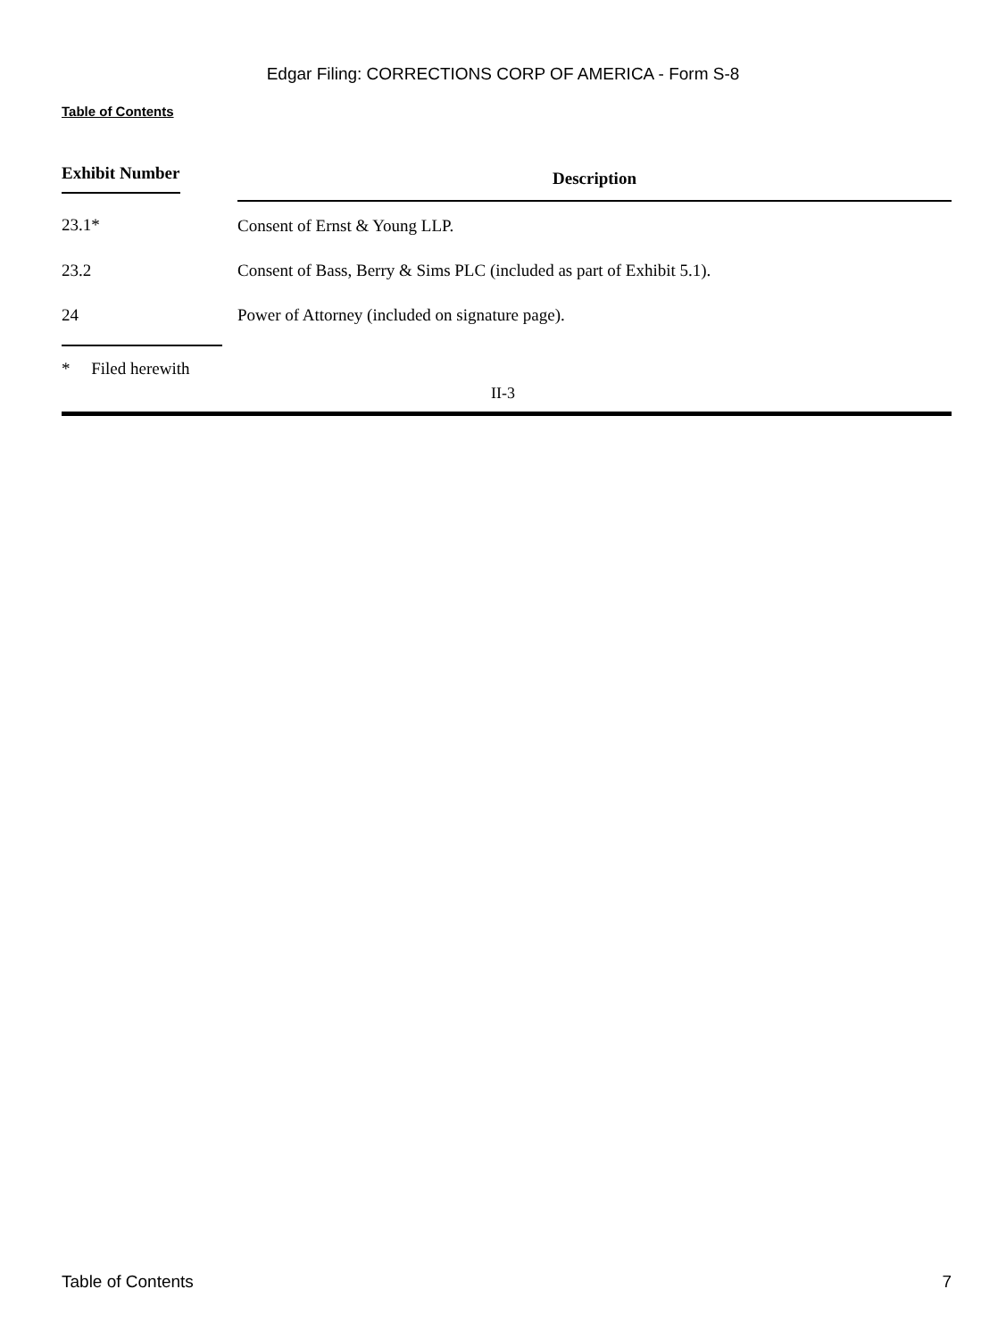Edgar Filing: CORRECTIONS CORP OF AMERICA - Form S-8
Table of Contents
| Exhibit Number | Description |
| --- | --- |
| 23.1* | Consent of Ernst & Young LLP. |
| 23.2 | Consent of Bass, Berry & Sims PLC (included as part of Exhibit 5.1). |
| 24 | Power of Attorney (included on signature page). |
* Filed herewith
II-3
Table of Contents 7